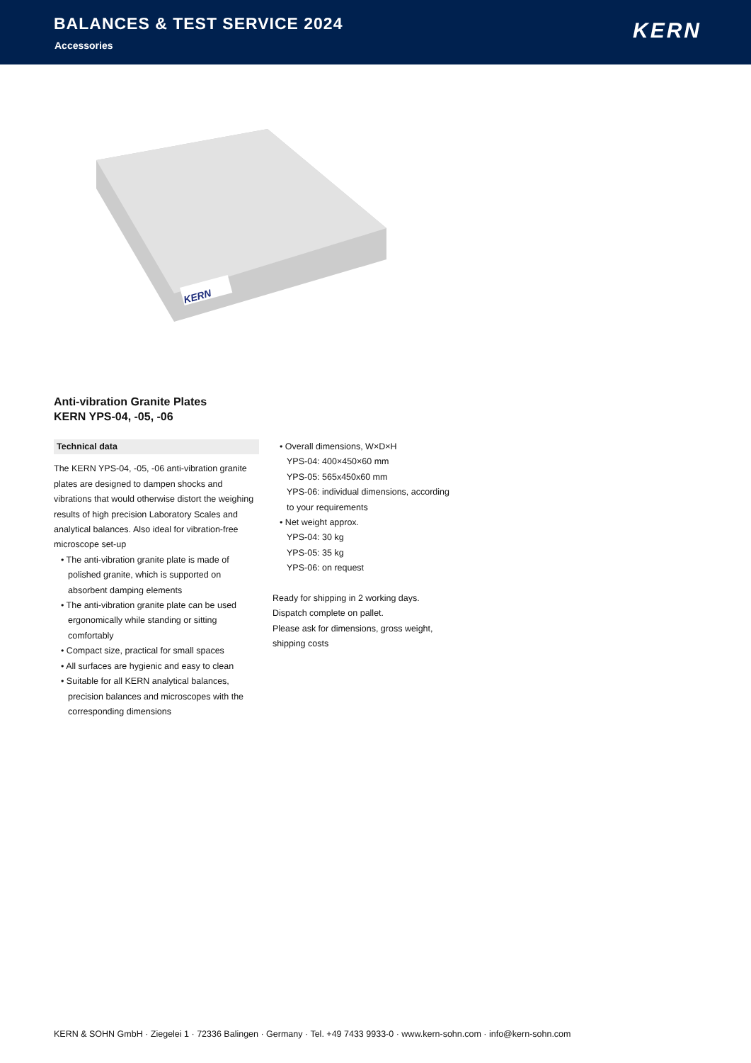BALANCES & TEST SERVICE 2024
Accessories
KERN
KERN
Anti-vibration Granite Plates
KERN YPS-04, -05, -06
Technical data
The KERN YPS-04, -05, -06 anti-vibration granite plates are designed to dampen shocks and vibrations that would otherwise distort the weighing results of high precision Laboratory Scales and analytical balances. Also ideal for vibration-free microscope set-up
• The anti-vibration granite plate is made of polished granite, which is supported on absorbent damping elements
• The anti-vibration granite plate can be used ergonomically while standing or sitting comfortably
• Compact size, practical for small spaces
• All surfaces are hygienic and easy to clean
• Suitable for all KERN analytical balances, precision balances and microscopes with the corresponding dimensions
• Overall dimensions, W×D×H
YPS-04: 400×450×60 mm
YPS-05: 565x450x60 mm
YPS-06: individual dimensions, according to your requirements
• Net weight approx.
YPS-04: 30 kg
YPS-05: 35 kg
YPS-06: on request
Ready for shipping in 2 working days.
Dispatch complete on pallet.
Please ask for dimensions, gross weight, shipping costs
KERN & SOHN GmbH · Ziegelei 1 · 72336 Balingen · Germany · Tel. +49 7433 9933-0 · www.kern-sohn.com · info@kern-sohn.com